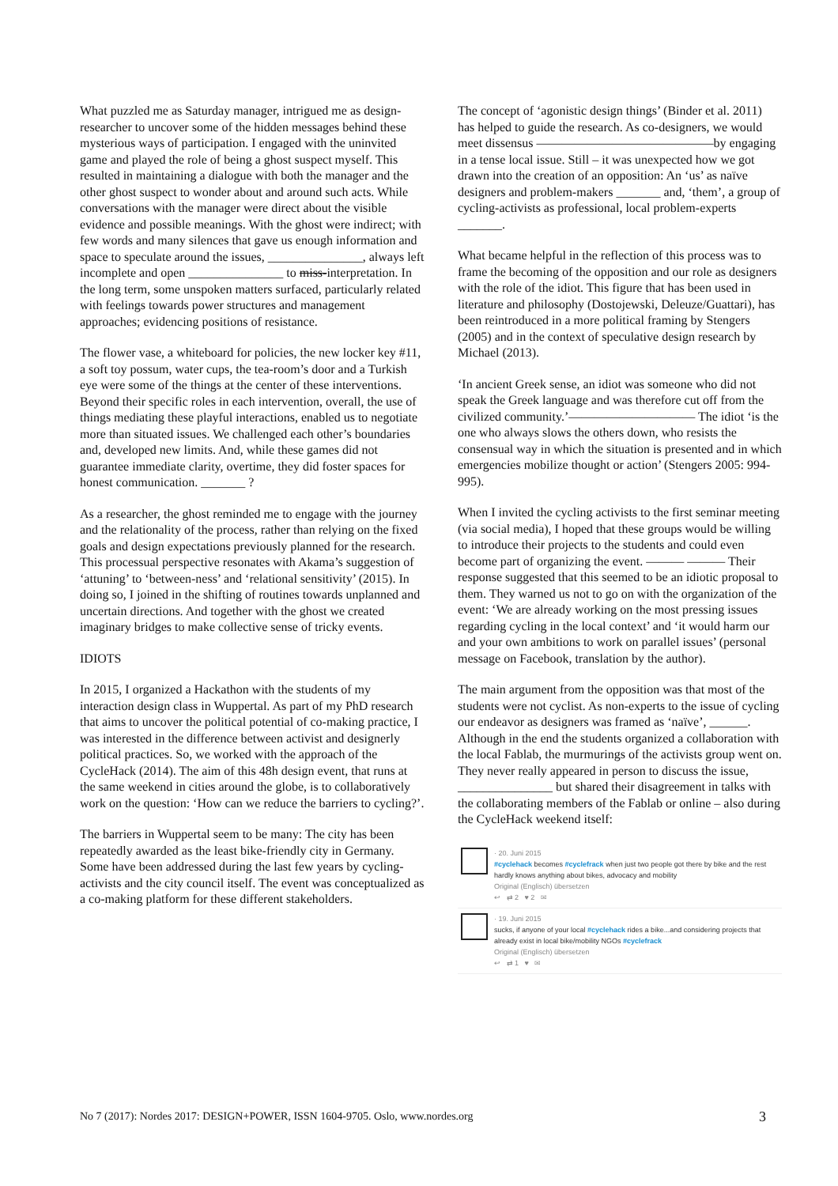What puzzled me as Saturday manager, intrigued me as design-researcher to uncover some of the hidden messages behind these mysterious ways of participation. I engaged with the uninvited game and played the role of being a ghost suspect myself. This resulted in maintaining a dialogue with both the manager and the other ghost suspect to wonder about and around such acts. While conversations with the manager were direct about the visible evidence and possible meanings. With the ghost were indirect; with few words and many silences that gave us enough information and space to speculate around the issues, _______________, always left incomplete and open _______________ to miss-interpretation. In the long term, some unspoken matters surfaced, particularly related with feelings towards power structures and management approaches; evidencing positions of resistance.
The flower vase, a whiteboard for policies, the new locker key #11, a soft toy possum, water cups, the tea-room’s door and a Turkish eye were some of the things at the center of these interventions. Beyond their specific roles in each intervention, overall, the use of things mediating these playful interactions, enabled us to negotiate more than situated issues. We challenged each other’s boundaries and, developed new limits. And, while these games did not guarantee immediate clarity, overtime, they did foster spaces for honest communication. _______ ?
As a researcher, the ghost reminded me to engage with the journey and the relationality of the process, rather than relying on the fixed goals and design expectations previously planned for the research. This processual perspective resonates with Akama’s suggestion of ‘attuning’ to ‘between-ness’ and ‘relational sensitivity’ (2015). In doing so, I joined in the shifting of routines towards unplanned and uncertain directions. And together with the ghost we created imaginary bridges to make collective sense of tricky events.
IDIOTS
In 2015, I organized a Hackathon with the students of my interaction design class in Wuppertal. As part of my PhD research that aims to uncover the political potential of co-making practice, I was interested in the difference between activist and designerly political practices. So, we worked with the approach of the CycleHack (2014). The aim of this 48h design event, that runs at the same weekend in cities around the globe, is to collaboratively work on the question: ‘How can we reduce the barriers to cycling?’.
The barriers in Wuppertal seem to be many: The city has been repeatedly awarded as the least bike-friendly city in Germany. Some have been addressed during the last few years by cycling-activists and the city council itself. The event was conceptualized as a co-making platform for these different stakeholders.
The concept of ‘agonistic design things’ (Binder et al. 2011) has helped to guide the research. As co-designers, we would meet dissensus ——————————————by engaging in a tense local issue. Still – it was unexpected how we got drawn into the creation of an opposition: An ‘us’ as naïve designers and problem-makers _______ and, ‘them’, a group of cycling-activists as professional, local problem-experts _______.
What became helpful in the reflection of this process was to frame the becoming of the opposition and our role as designers with the role of the idiot. This figure that has been used in literature and philosophy (Dostojewski, Deleuze/Guattari), has been reintroduced in a more political framing by Stengers (2005) and in the context of speculative design research by Michael (2013).
‘In ancient Greek sense, an idiot was someone who did not speak the Greek language and was therefore cut off from the civilized community.’—————————— The idiot ‘is the one who always slows the others down, who resists the consensual way in which the situation is presented and in which emergencies mobilize thought or action’ (Stengers 2005: 994-995).
When I invited the cycling activists to the first seminar meeting (via social media), I hoped that these groups would be willing to introduce their projects to the students and could even become part of organizing the event. ——— ——— Their response suggested that this seemed to be an idiotic proposal to them. They warned us not to go on with the organization of the event: ‘We are already working on the most pressing issues regarding cycling in the local context’ and ‘it would harm our and your own ambitions to work on parallel issues’ (personal message on Facebook, translation by the author).
The main argument from the opposition was that most of the students were not cyclist. As non-experts to the issue of cycling our endeavor as designers was framed as ‘naïve’, ______. Although in the end the students organized a collaboration with the local Fablab, the murmurings of the activists group went on. They never really appeared in person to discuss the issue, _______________ but shared their disagreement in talks with the collaborating members of the Fablab or online – also during the CycleHack weekend itself:
· 20. Juni 2015
#cyclehack becomes #cyclefrack when just two people got there by bike and the rest hardly knows anything about bikes, advocacy and mobility
Original (Englisch) übersetzen
↩ ⇄ 2 ♥ 2 ✉
· 19. Juni 2015
sucks, if anyone of your local #cyclehack rides a bike...and considering projects that already exist in local bike/mobility NGOs #cyclefrack
Original (Englisch) übersetzen
↩ ⇄ 1 ♥ ✉
No 7 (2017): Nordes 2017: DESIGN+POWER, ISSN 1604-9705. Oslo, www.nordes.org 3